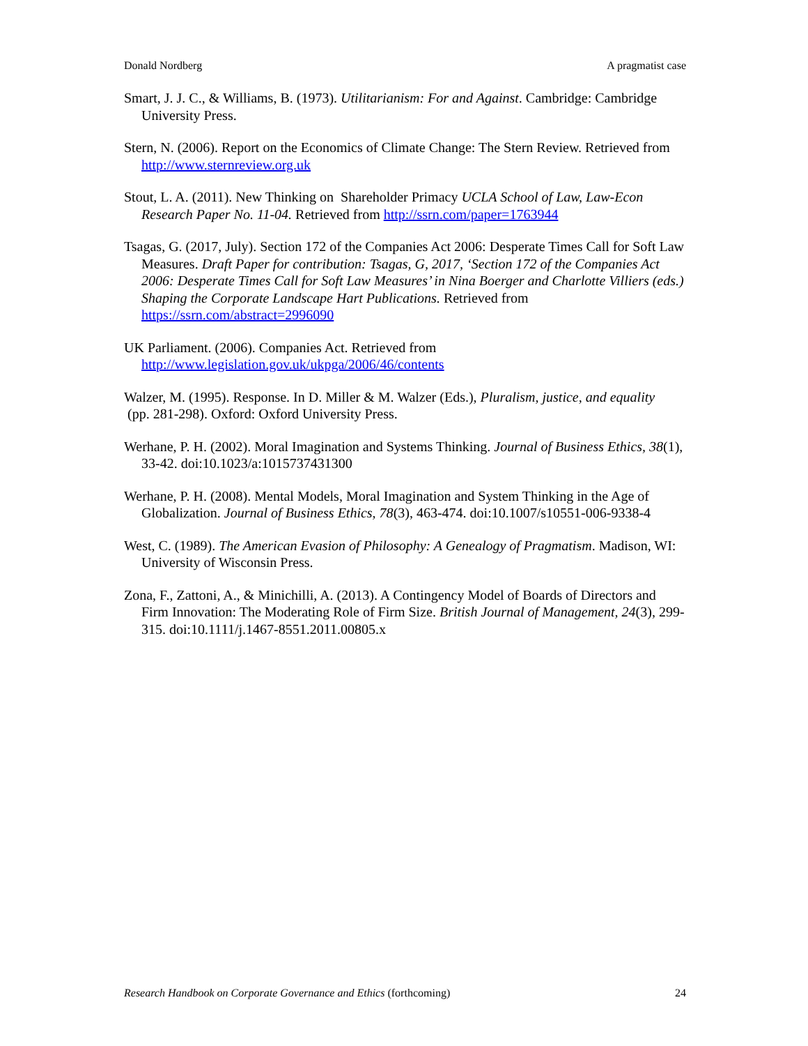Donald Nordberg A pragmatist case
Smart, J. J. C., & Williams, B. (1973). Utilitarianism: For and Against. Cambridge: Cambridge University Press.
Stern, N. (2006). Report on the Economics of Climate Change: The Stern Review. Retrieved from http://www.sternreview.org.uk
Stout, L. A. (2011). New Thinking on Shareholder Primacy UCLA School of Law, Law-Econ Research Paper No. 11-04. Retrieved from http://ssrn.com/paper=1763944
Tsagas, G. (2017, July). Section 172 of the Companies Act 2006: Desperate Times Call for Soft Law Measures. Draft Paper for contribution: Tsagas, G, 2017, ‘Section 172 of the Companies Act 2006: Desperate Times Call for Soft Law Measures’ in Nina Boerger and Charlotte Villiers (eds.) Shaping the Corporate Landscape Hart Publications. Retrieved from https://ssrn.com/abstract=2996090
UK Parliament. (2006). Companies Act. Retrieved from http://www.legislation.gov.uk/ukpga/2006/46/contents
Walzer, M. (1995). Response. In D. Miller & M. Walzer (Eds.), Pluralism, justice, and equality
(pp. 281-298). Oxford: Oxford University Press.
Werhane, P. H. (2002). Moral Imagination and Systems Thinking. Journal of Business Ethics, 38(1), 33-42. doi:10.1023/a:1015737431300
Werhane, P. H. (2008). Mental Models, Moral Imagination and System Thinking in the Age of Globalization. Journal of Business Ethics, 78(3), 463-474. doi:10.1007/s10551-006-9338-4
West, C. (1989). The American Evasion of Philosophy: A Genealogy of Pragmatism. Madison, WI: University of Wisconsin Press.
Zona, F., Zattoni, A., & Minichilli, A. (2013). A Contingency Model of Boards of Directors and Firm Innovation: The Moderating Role of Firm Size. British Journal of Management, 24(3), 299-315. doi:10.1111/j.1467-8551.2011.00805.x
Research Handbook on Corporate Governance and Ethics (forthcoming) 24